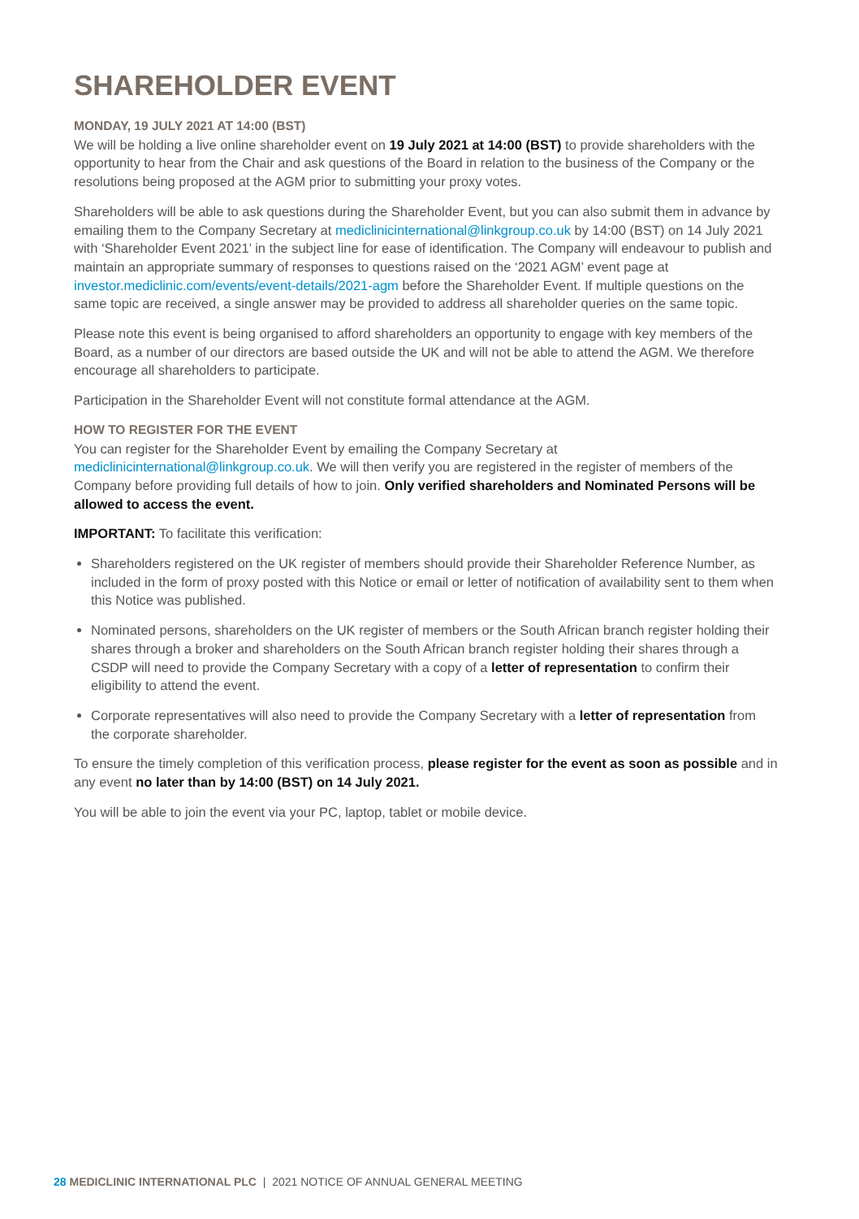SHAREHOLDER EVENT
MONDAY, 19 JULY 2021 AT 14:00 (BST)
We will be holding a live online shareholder event on 19 July 2021 at 14:00 (BST) to provide shareholders with the opportunity to hear from the Chair and ask questions of the Board in relation to the business of the Company or the resolutions being proposed at the AGM prior to submitting your proxy votes.
Shareholders will be able to ask questions during the Shareholder Event, but you can also submit them in advance by emailing them to the Company Secretary at mediclinicinternational@linkgroup.co.uk by 14:00 (BST) on 14 July 2021 with ‘Shareholder Event 2021’ in the subject line for ease of identification. The Company will endeavour to publish and maintain an appropriate summary of responses to questions raised on the ‘2021 AGM’ event page at investor.mediclinic.com/events/event-details/2021-agm before the Shareholder Event. If multiple questions on the same topic are received, a single answer may be provided to address all shareholder queries on the same topic.
Please note this event is being organised to afford shareholders an opportunity to engage with key members of the Board, as a number of our directors are based outside the UK and will not be able to attend the AGM. We therefore encourage all shareholders to participate.
Participation in the Shareholder Event will not constitute formal attendance at the AGM.
HOW TO REGISTER FOR THE EVENT
You can register for the Shareholder Event by emailing the Company Secretary at mediclinicinternational@linkgroup.co.uk. We will then verify you are registered in the register of members of the Company before providing full details of how to join. Only verified shareholders and Nominated Persons will be allowed to access the event.
IMPORTANT: To facilitate this verification:
Shareholders registered on the UK register of members should provide their Shareholder Reference Number, as included in the form of proxy posted with this Notice or email or letter of notification of availability sent to them when this Notice was published.
Nominated persons, shareholders on the UK register of members or the South African branch register holding their shares through a broker and shareholders on the South African branch register holding their shares through a CSDP will need to provide the Company Secretary with a copy of a letter of representation to confirm their eligibility to attend the event.
Corporate representatives will also need to provide the Company Secretary with a letter of representation from the corporate shareholder.
To ensure the timely completion of this verification process, please register for the event as soon as possible and in any event no later than by 14:00 (BST) on 14 July 2021.
You will be able to join the event via your PC, laptop, tablet or mobile device.
28 MEDICLINIC INTERNATIONAL PLC | 2021 NOTICE OF ANNUAL GENERAL MEETING